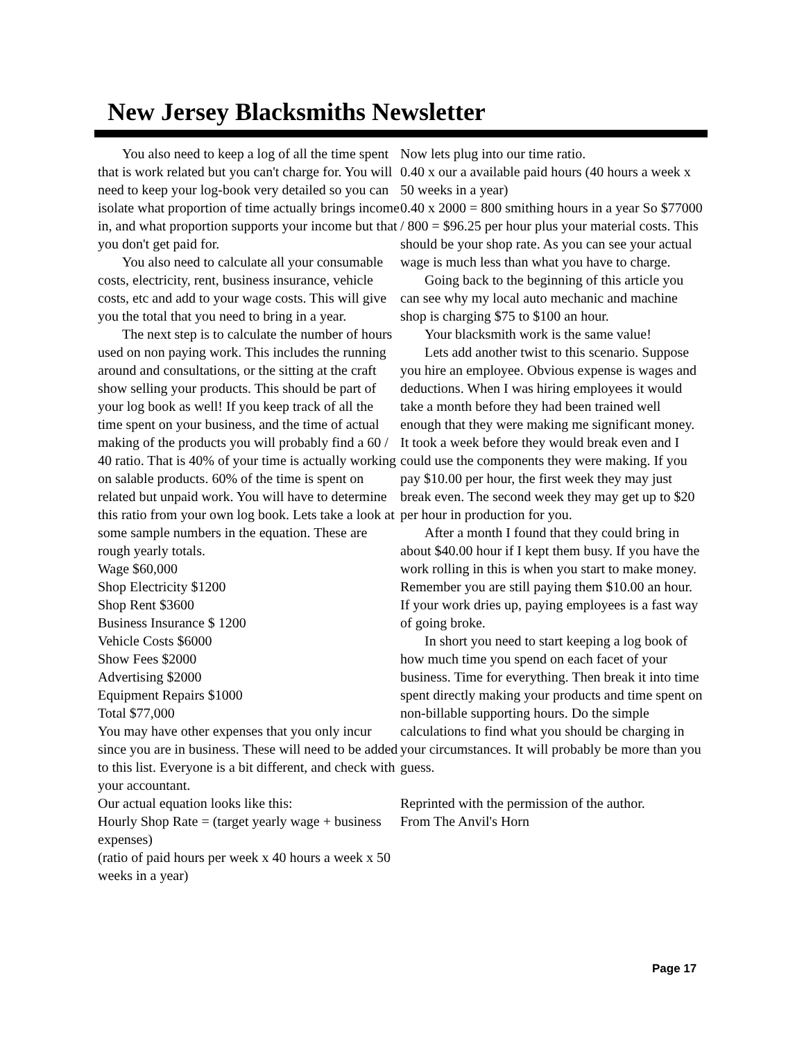New Jersey Blacksmiths Newsletter
You also need to keep a log of all the time spent that is work related but you can't charge for. You will need to keep your log-book very detailed so you can isolate what proportion of time actually brings income in, and what proportion supports your income but that you don't get paid for.
You also need to calculate all your consumable costs, electricity, rent, business insurance, vehicle costs, etc and add to your wage costs. This will give you the total that you need to bring in a year.
The next step is to calculate the number of hours used on non paying work. This includes the running around and consultations, or the sitting at the craft show selling your products. This should be part of your log book as well! If you keep track of all the time spent on your business, and the time of actual making of the products you will probably find a 60 / 40 ratio. That is 40% of your time is actually working on salable products. 60% of the time is spent on related but unpaid work. You will have to determine this ratio from your own log book. Lets take a look at some sample numbers in the equation. These are rough yearly totals.
Wage $60,000
Shop Electricity $1200
Shop Rent $3600
Business Insurance $ 1200
Vehicle Costs $6000
Show Fees $2000
Advertising $2000
Equipment Repairs $1000
Total $77,000
You may have other expenses that you only incur since you are in business. These will need to be added to this list. Everyone is a bit different, and check with your accountant.
Our actual equation looks like this:
Hourly Shop Rate = (target yearly wage + business expenses)
(ratio of paid hours per week x 40 hours a week x 50 weeks in a year)
Now lets plug into our time ratio.
0.40 x our a available paid hours (40 hours a week x 50 weeks in a year)
0.40 x 2000 = 800 smithing hours in a year So $77000 / 800 = $96.25 per hour plus your material costs. This should be your shop rate. As you can see your actual wage is much less than what you have to charge.
Going back to the beginning of this article you can see why my local auto mechanic and machine shop is charging $75 to $100 an hour.
Your blacksmith work is the same value!
Lets add another twist to this scenario. Suppose you hire an employee. Obvious expense is wages and deductions. When I was hiring employees it would take a month before they had been trained well enough that they were making me significant money. It took a week before they would break even and I could use the components they were making. If you pay $10.00 per hour, the first week they may just break even. The second week they may get up to $20 per hour in production for you.
After a month I found that they could bring in about $40.00 hour if I kept them busy. If you have the work rolling in this is when you start to make money. Remember you are still paying them $10.00 an hour. If your work dries up, paying employees is a fast way of going broke.
In short you need to start keeping a log book of how much time you spend on each facet of your business. Time for everything. Then break it into time spent directly making your products and time spent on non-billable supporting hours. Do the simple calculations to find what you should be charging in your circumstances. It will probably be more than you guess.
Reprinted with the permission of the author.
From The Anvil's Horn
Page 17